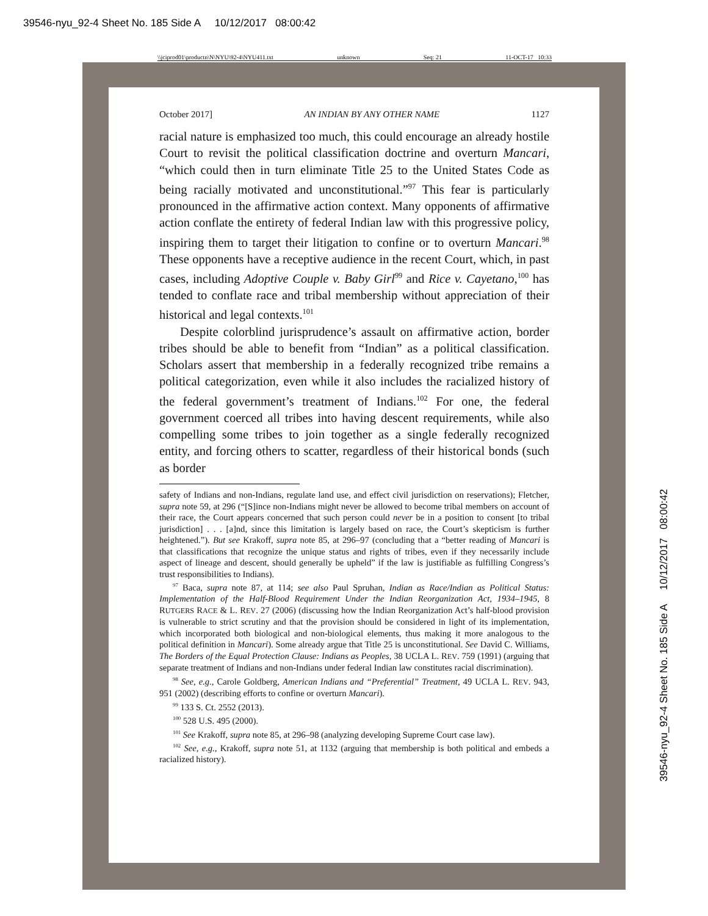39546-nyu_92-4 Sheet No. 185 Side A 10/12/2017 08:00:42
\\jciprod01\productn\N\NYU\92-4\NYU411.txt unknown Seq: 21 11-OCT-17 10:33
October 2017] AN INDIAN BY ANY OTHER NAME 1127
racial nature is emphasized too much, this could encourage an already hostile Court to revisit the political classification doctrine and overturn Mancari, “which could then in turn eliminate Title 25 to the United States Code as being racially motivated and unconstitutional.”<sup>97</sup> This fear is particularly pronounced in the affirmative action context. Many opponents of affirmative action conflate the entirety of federal Indian law with this progressive policy, inspiring them to target their litigation to confine or to overturn Mancari.<sup>98</sup> These opponents have a receptive audience in the recent Court, which, in past cases, including Adoptive Couple v. Baby Girl<sup>99</sup> and Rice v. Cayetano,<sup>100</sup> has tended to conflate race and tribal membership without appreciation of their historical and legal contexts.<sup>101</sup>
Despite colorblind jurisprudence’s assault on affirmative action, border tribes should be able to benefit from “Indian” as a political classification. Scholars assert that membership in a federally recognized tribe remains a political categorization, even while it also includes the racialized history of the federal government’s treatment of Indians.<sup>102</sup> For one, the federal government coerced all tribes into having descent requirements, while also compelling some tribes to join together as a single federally recognized entity, and forcing others to scatter, regardless of their historical bonds (such as border
safety of Indians and non-Indians, regulate land use, and effect civil jurisdiction on reservations); Fletcher, supra note 59, at 296 (“[S]ince non-Indians might never be allowed to become tribal members on account of their race, the Court appears concerned that such person could never be in a position to consent [to tribal jurisdiction] . . . [a]nd, since this limitation is largely based on race, the Court’s skepticism is further heightened.”). But see Krakoff, supra note 85, at 296–97 (concluding that a “better reading of Mancari is that classifications that recognize the unique status and rights of tribes, even if they necessarily include aspect of lineage and descent, should generally be upheld” if the law is justifiable as fulfilling Congress’s trust responsibilities to Indians).
<sup>97</sup> Baca, supra note 87, at 114; see also Paul Spruhan, Indian as Race/Indian as Political Status: Implementation of the Half-Blood Requirement Under the Indian Reorganization Act, 1934–1945, 8 RUTGERS RACE & L. REV. 27 (2006) (discussing how the Indian Reorganization Act’s half-blood provision is vulnerable to strict scrutiny and that the provision should be considered in light of its implementation, which incorporated both biological and non-biological elements, thus making it more analogous to the political definition in Mancari). Some already argue that Title 25 is unconstitutional. See David C. Williams, The Borders of the Equal Protection Clause: Indians as Peoples, 38 UCLA L. REV. 759 (1991) (arguing that separate treatment of Indians and non-Indians under federal Indian law constitutes racial discrimination).
<sup>98</sup> See, e.g., Carole Goldberg, American Indians and “Preferential” Treatment, 49 UCLA L. REV. 943, 951 (2002) (describing efforts to confine or overturn Mancari).
<sup>99</sup> 133 S. Ct. 2552 (2013).
<sup>100</sup> 528 U.S. 495 (2000).
<sup>101</sup> See Krakoff, supra note 85, at 296–98 (analyzing developing Supreme Court case law).
<sup>102</sup> See, e.g., Krakoff, supra note 51, at 1132 (arguing that membership is both political and embeds a racialized history).
39546-nyu_92-4 Sheet No. 185 Side A 10/12/2017 08:00:42